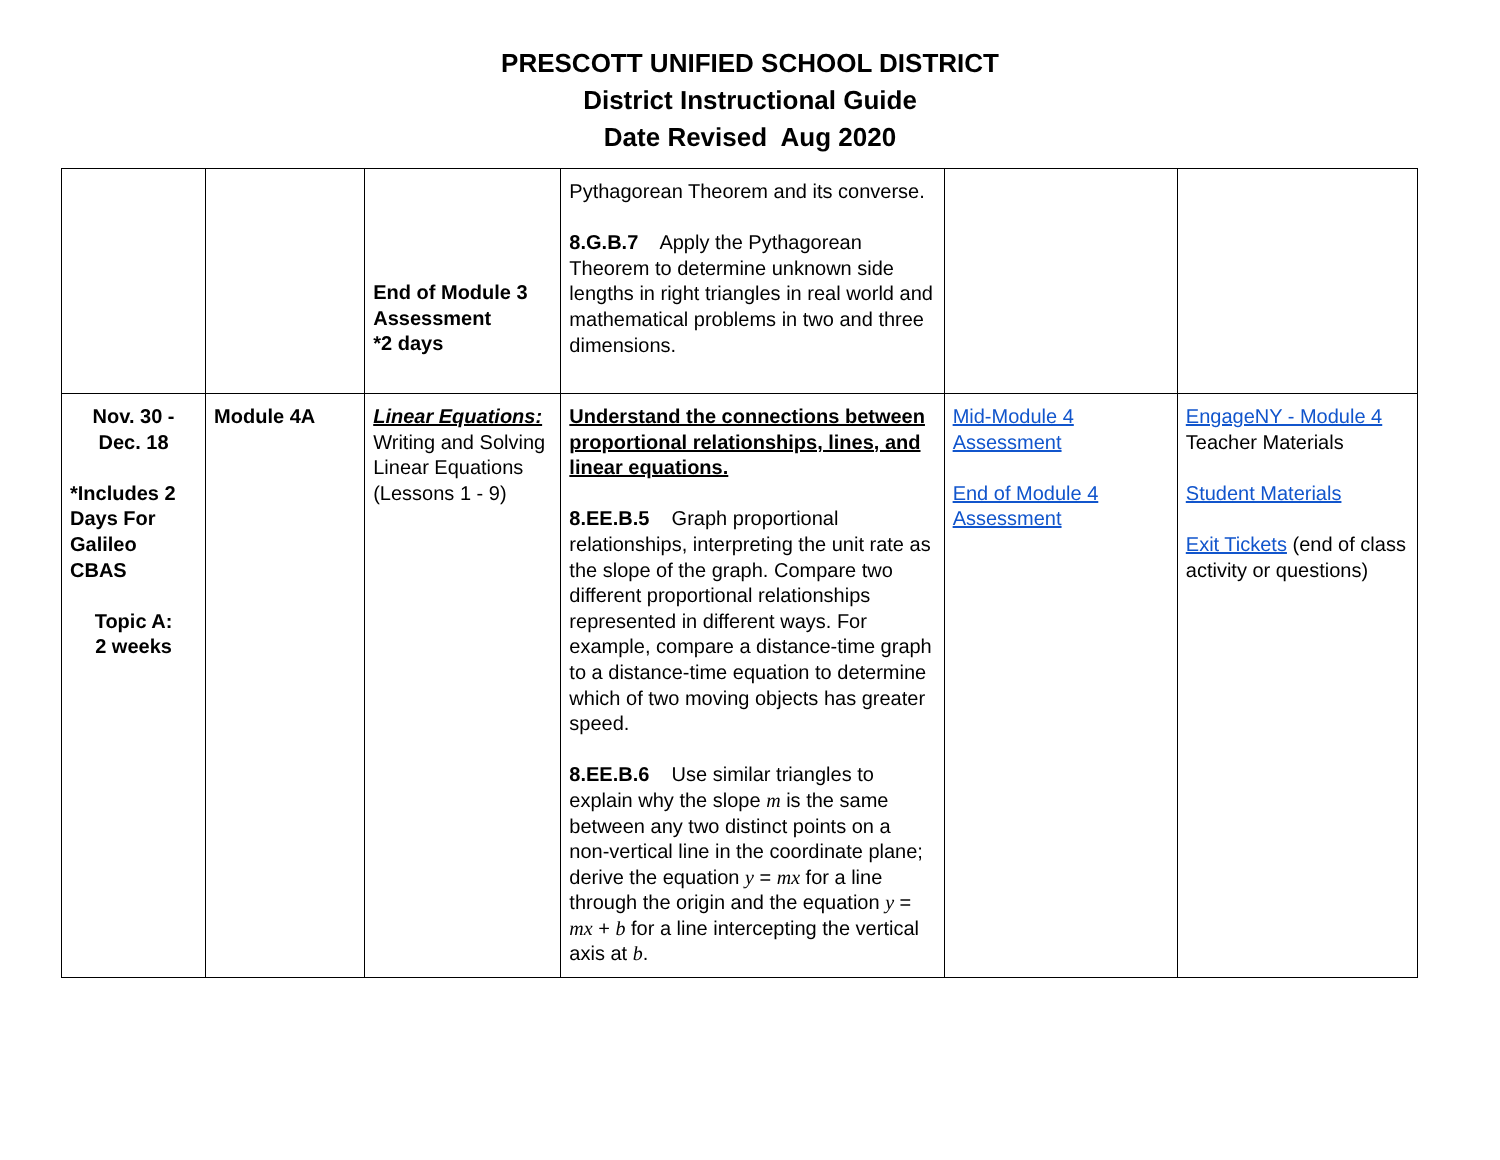PRESCOTT UNIFIED SCHOOL DISTRICT
District Instructional Guide
Date Revised Aug 2020
| | | End of Module 3 Assessment *2 days | Pythagorean Theorem and its converse. 8.G.B.7 Apply the Pythagorean Theorem to determine unknown side lengths in right triangles in real world and mathematical problems in two and three dimensions. | | |
| Nov. 30 - Dec. 18 *Includes 2 Days For Galileo CBAS Topic A: 2 weeks | Module 4A | Linear Equations: Writing and Solving Linear Equations (Lessons 1 - 9) | Understand the connections between proportional relationships, lines, and linear equations. 8.EE.B.5 Graph proportional relationships, interpreting the unit rate as the slope of the graph. Compare two different proportional relationships represented in different ways. For example, compare a distance-time graph to a distance-time equation to determine which of two moving objects has greater speed. 8.EE.B.6 Use similar triangles to explain why the slope m is the same between any two distinct points on a non-vertical line in the coordinate plane; derive the equation y = mx for a line through the origin and the equation y = mx + b for a line intercepting the vertical axis at b . | Mid-Module 4 Assessment End of Module 4 Assessment | EngageNY - Module 4 Teacher Materials Student Materials Exit Tickets (end of class activity or questions) |